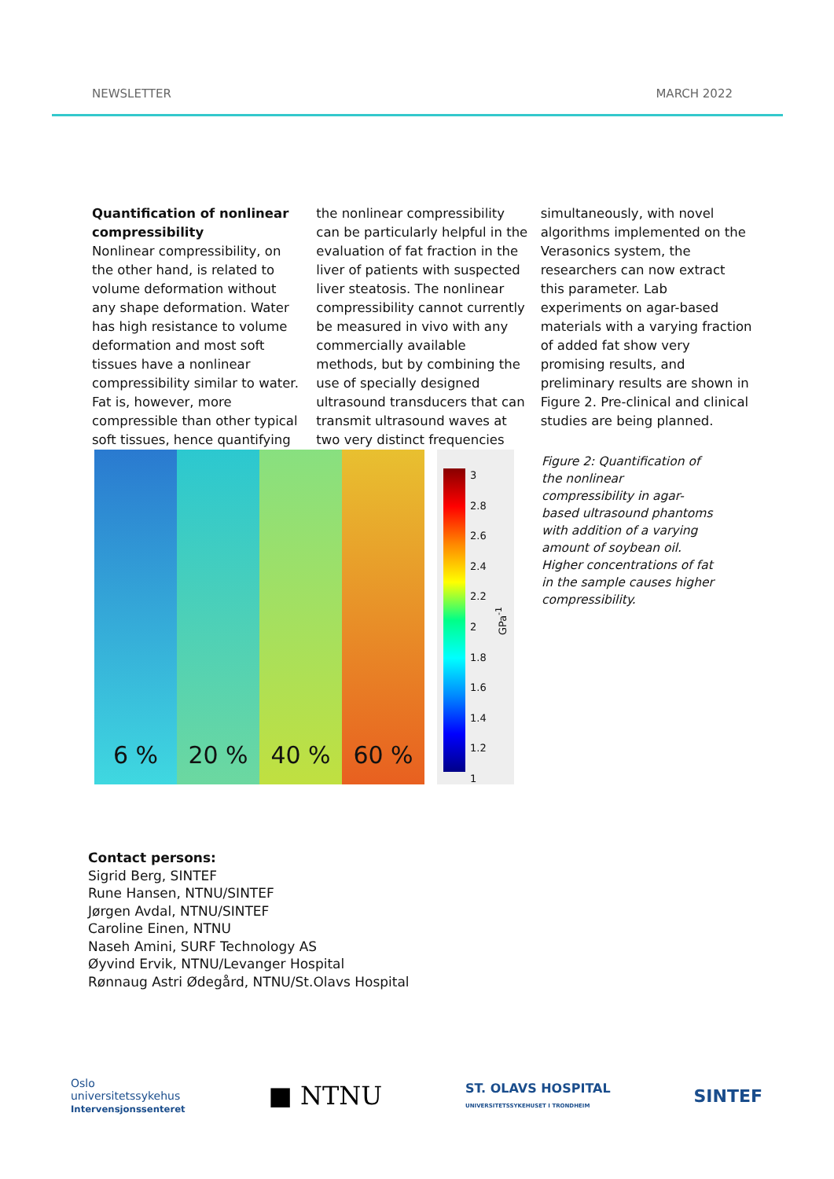NEWSLETTER MARCH 2022
Quantification of nonlinear compressibility
Nonlinear compressibility, on the other hand, is related to volume deformation without any shape deformation. Water has high resistance to volume deformation and most soft tissues have a nonlinear compressibility similar to water. Fat is, however, more compressible than other typical soft tissues, hence quantifying the nonlinear compressibility can be particularly helpful in the evaluation of fat fraction in the liver of patients with suspected liver steatosis. The nonlinear compressibility cannot currently be measured in vivo with any commercially available methods, but by combining the use of specially designed ultrasound transducers that can transmit ultrasound waves at two very distinct frequencies simultaneously, with novel algorithms implemented on the Verasonics system, the researchers can now extract this parameter. Lab experiments on agar-based materials with a varying fraction of added fat show very promising results, and preliminary results are shown in Figure 2. Pre-clinical and clinical studies are being planned.
6 % 20 % 40 % 60 %
3
2.8
2.6
2.4
2.2
2
1.8
1.6
1.4
1.2
1
GPa<sup>-1</sup>
Figure 2: Quantification of the nonlinear compressibility in agar-based ultrasound phantoms with addition of a varying amount of soybean oil. Higher concentrations of fat in the sample causes higher compressibility.
Contact persons:
Sigrid Berg, SINTEF
Rune Hansen, NTNU/SINTEF
Jørgen Avdal, NTNU/SINTEF
Caroline Einen, NTNU
Naseh Amini, SURF Technology AS
Øyvind Ervik, NTNU/Levanger Hospital
Rønnaug Astri Ødegård, NTNU/St.Olavs Hospital
Oslo
universitetssykehus
Intervensjonssenteret
■ NTNU
ST. OLAVS HOSPITAL
UNIVERSITETSSYKEHUSET I TRONDHEIM
SINTEF